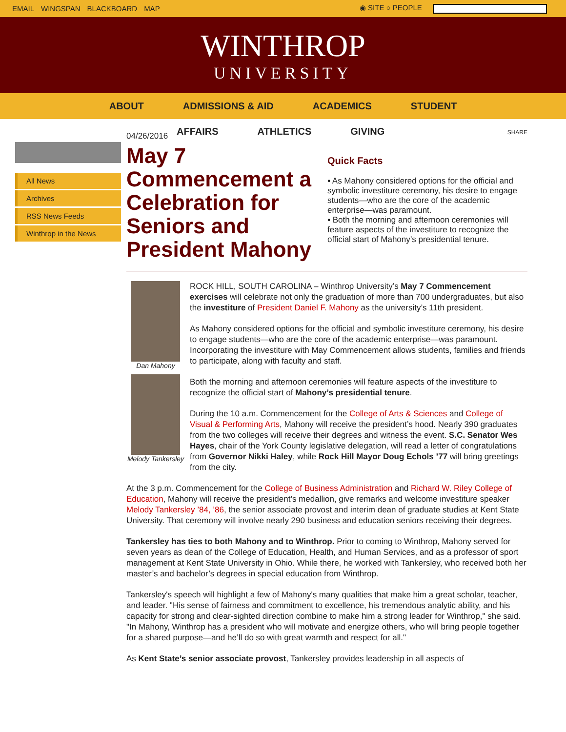EMAIL WINGSPAN BLACKBOARD MAP ◉ SITE ○ PEOPLE
WINTHROP
UNIVERSITY
ABOUT ADMISSIONS & AID ACADEMICS STUDENT
AFFAIRS ATHLETICS GIVING
All News
Archives
RSS News Feeds
Winthrop in the News
04/26/2016
May 7 Commencement a Celebration for Seniors and President Mahony
SHARE
Quick Facts
▪ As Mahony considered options for the official and symbolic investiture ceremony, his desire to engage students—who are the core of the academic enterprise—was paramount.
▪ Both the morning and afternoon ceremonies will feature aspects of the investiture to recognize the official start of Mahony’s presidential tenure.
Dan Mahony
Melody Tankersley
ROCK HILL, SOUTH CAROLINA – Winthrop University’s May 7 Commencement exercises will celebrate not only the graduation of more than 700 undergraduates, but also the investiture of President Daniel F. Mahony as the university’s 11th president.
As Mahony considered options for the official and symbolic investiture ceremony, his desire to engage students—who are the core of the academic enterprise—was paramount. Incorporating the investiture with May Commencement allows students, families and friends to participate, along with faculty and staff.
Both the morning and afternoon ceremonies will feature aspects of the investiture to recognize the official start of Mahony’s presidential tenure.
During the 10 a.m. Commencement for the College of Arts & Sciences and College of Visual & Performing Arts, Mahony will receive the president’s hood. Nearly 390 graduates from the two colleges will receive their degrees and witness the event. S.C. Senator Wes Hayes, chair of the York County legislative delegation, will read a letter of congratulations from Governor Nikki Haley, while Rock Hill Mayor Doug Echols ’77 will bring greetings from the city.
At the 3 p.m. Commencement for the College of Business Administration and Richard W. Riley College of Education, Mahony will receive the president’s medallion, give remarks and welcome investiture speaker Melody Tankersley ’84, ’86, the senior associate provost and interim dean of graduate studies at Kent State University. That ceremony will involve nearly 290 business and education seniors receiving their degrees.
Tankersley has ties to both Mahony and to Winthrop. Prior to coming to Winthrop, Mahony served for seven years as dean of the College of Education, Health, and Human Services, and as a professor of sport management at Kent State University in Ohio. While there, he worked with Tankersley, who received both her master’s and bachelor’s degrees in special education from Winthrop.
Tankersley's speech will highlight a few of Mahony's many qualities that make him a great scholar, teacher, and leader. "His sense of fairness and commitment to excellence, his tremendous analytic ability, and his capacity for strong and clear-sighted direction combine to make him a strong leader for Winthrop," she said. "In Mahony, Winthrop has a president who will motivate and energize others, who will bring people together for a shared purpose—and he’ll do so with great warmth and respect for all."
As Kent State’s senior associate provost, Tankersley provides leadership in all aspects of